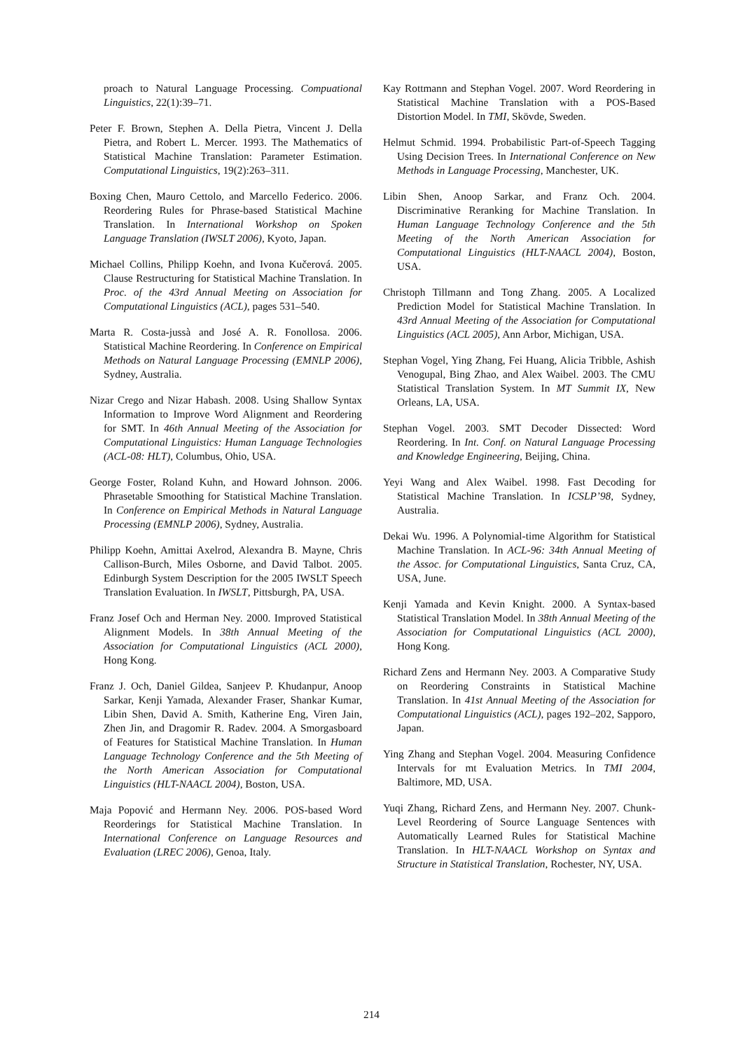proach to Natural Language Processing. Compuational Linguistics, 22(1):39–71.
Peter F. Brown, Stephen A. Della Pietra, Vincent J. Della Pietra, and Robert L. Mercer. 1993. The Mathematics of Statistical Machine Translation: Parameter Estimation. Computational Linguistics, 19(2):263–311.
Boxing Chen, Mauro Cettolo, and Marcello Federico. 2006. Reordering Rules for Phrase-based Statistical Machine Translation. In International Workshop on Spoken Language Translation (IWSLT 2006), Kyoto, Japan.
Michael Collins, Philipp Koehn, and Ivona Kučerová. 2005. Clause Restructuring for Statistical Machine Translation. In Proc. of the 43rd Annual Meeting on Association for Computational Linguistics (ACL), pages 531–540.
Marta R. Costa-jussà and José A. R. Fonollosa. 2006. Statistical Machine Reordering. In Conference on Empirical Methods on Natural Language Processing (EMNLP 2006), Sydney, Australia.
Nizar Crego and Nizar Habash. 2008. Using Shallow Syntax Information to Improve Word Alignment and Reordering for SMT. In 46th Annual Meeting of the Association for Computational Linguistics: Human Language Technologies (ACL-08: HLT), Columbus, Ohio, USA.
George Foster, Roland Kuhn, and Howard Johnson. 2006. Phrasetable Smoothing for Statistical Machine Translation. In Conference on Empirical Methods in Natural Language Processing (EMNLP 2006), Sydney, Australia.
Philipp Koehn, Amittai Axelrod, Alexandra B. Mayne, Chris Callison-Burch, Miles Osborne, and David Talbot. 2005. Edinburgh System Description for the 2005 IWSLT Speech Translation Evaluation. In IWSLT, Pittsburgh, PA, USA.
Franz Josef Och and Herman Ney. 2000. Improved Statistical Alignment Models. In 38th Annual Meeting of the Association for Computational Linguistics (ACL 2000), Hong Kong.
Franz J. Och, Daniel Gildea, Sanjeev P. Khudanpur, Anoop Sarkar, Kenji Yamada, Alexander Fraser, Shankar Kumar, Libin Shen, David A. Smith, Katherine Eng, Viren Jain, Zhen Jin, and Dragomir R. Radev. 2004. A Smorgasboard of Features for Statistical Machine Translation. In Human Language Technology Conference and the 5th Meeting of the North American Association for Computational Linguistics (HLT-NAACL 2004), Boston, USA.
Maja Popović and Hermann Ney. 2006. POS-based Word Reorderings for Statistical Machine Translation. In International Conference on Language Resources and Evaluation (LREC 2006), Genoa, Italy.
Kay Rottmann and Stephan Vogel. 2007. Word Reordering in Statistical Machine Translation with a POS-Based Distortion Model. In TMI, Skövde, Sweden.
Helmut Schmid. 1994. Probabilistic Part-of-Speech Tagging Using Decision Trees. In International Conference on New Methods in Language Processing, Manchester, UK.
Libin Shen, Anoop Sarkar, and Franz Och. 2004. Discriminative Reranking for Machine Translation. In Human Language Technology Conference and the 5th Meeting of the North American Association for Computational Linguistics (HLT-NAACL 2004), Boston, USA.
Christoph Tillmann and Tong Zhang. 2005. A Localized Prediction Model for Statistical Machine Translation. In 43rd Annual Meeting of the Association for Computational Linguistics (ACL 2005), Ann Arbor, Michigan, USA.
Stephan Vogel, Ying Zhang, Fei Huang, Alicia Tribble, Ashish Venogupal, Bing Zhao, and Alex Waibel. 2003. The CMU Statistical Translation System. In MT Summit IX, New Orleans, LA, USA.
Stephan Vogel. 2003. SMT Decoder Dissected: Word Reordering. In Int. Conf. on Natural Language Processing and Knowledge Engineering, Beijing, China.
Yeyi Wang and Alex Waibel. 1998. Fast Decoding for Statistical Machine Translation. In ICSLP’98, Sydney, Australia.
Dekai Wu. 1996. A Polynomial-time Algorithm for Statistical Machine Translation. In ACL-96: 34th Annual Meeting of the Assoc. for Computational Linguistics, Santa Cruz, CA, USA, June.
Kenji Yamada and Kevin Knight. 2000. A Syntax-based Statistical Translation Model. In 38th Annual Meeting of the Association for Computational Linguistics (ACL 2000), Hong Kong.
Richard Zens and Hermann Ney. 2003. A Comparative Study on Reordering Constraints in Statistical Machine Translation. In 41st Annual Meeting of the Association for Computational Linguistics (ACL), pages 192–202, Sapporo, Japan.
Ying Zhang and Stephan Vogel. 2004. Measuring Confidence Intervals for mt Evaluation Metrics. In TMI 2004, Baltimore, MD, USA.
Yuqi Zhang, Richard Zens, and Hermann Ney. 2007. Chunk-Level Reordering of Source Language Sentences with Automatically Learned Rules for Statistical Machine Translation. In HLT-NAACL Workshop on Syntax and Structure in Statistical Translation, Rochester, NY, USA.
214